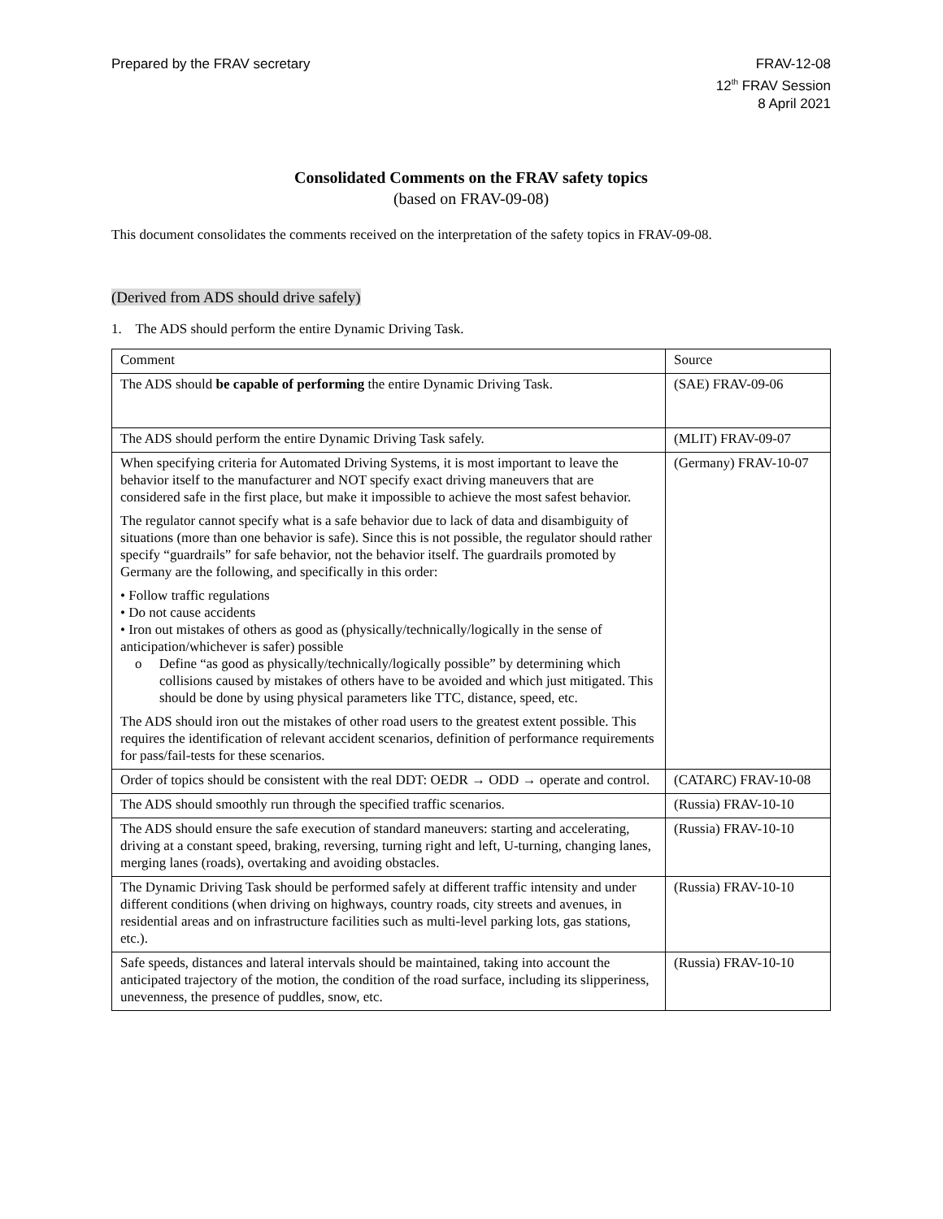Prepared by the FRAV secretary FRAV-12-08
12<sup>th</sup> FRAV Session
8 April 2021
Consolidated Comments on the FRAV safety topics
(based on FRAV-09-08)
This document consolidates the comments received on the interpretation of the safety topics in FRAV-09-08.
(Derived from ADS should drive safely)
1. The ADS should perform the entire Dynamic Driving Task.
| Comment | Source |
| The ADS should be capable of performing the entire Dynamic Driving Task. | (SAE) FRAV-09-06 |
| The ADS should perform the entire Dynamic Driving Task safely. | (MLIT) FRAV-09-07 |
| When specifying criteria for Automated Driving Systems, it is most important to leave the behavior itself to the manufacturer and NOT specify exact driving maneuvers that are considered safe in the first place, but make it impossible to achieve the most safest behavior. The regulator cannot specify what is a safe behavior due to lack of data and disambiguity of situations (more than one behavior is safe). Since this is not possible, the regulator should rather specify “guardrails” for safe behavior, not the behavior itself. The guardrails promoted by Germany are the following, and specifically in this order: • Follow traffic regulations • Do not cause accidents • Iron out mistakes of others as good as (physically/technically/logically in the sense of anticipation/whichever is safer) possible o Define “as good as physically/technically/logically possible” by determining which collisions caused by mistakes of others have to be avoided and which just mitigated. This should be done by using physical parameters like TTC, distance, speed, etc. The ADS should iron out the mistakes of other road users to the greatest extent possible. This requires the identification of relevant accident scenarios, definition of performance requirements for pass/fail-tests for these scenarios. | (Germany) FRAV-10-07 |
| Order of topics should be consistent with the real DDT: OEDR → ODD → operate and control. | (CATARC) FRAV-10-08 |
| The ADS should smoothly run through the specified traffic scenarios. | (Russia) FRAV-10-10 |
| The ADS should ensure the safe execution of standard maneuvers: starting and accelerating, driving at a constant speed, braking, reversing, turning right and left, U-turning, changing lanes, merging lanes (roads), overtaking and avoiding obstacles. | (Russia) FRAV-10-10 |
| The Dynamic Driving Task should be performed safely at different traffic intensity and under different conditions (when driving on highways, country roads, city streets and avenues, in residential areas and on infrastructure facilities such as multi-level parking lots, gas stations, etc.). | (Russia) FRAV-10-10 |
| Safe speeds, distances and lateral intervals should be maintained, taking into account the anticipated trajectory of the motion, the condition of the road surface, including its slipperiness, unevenness, the presence of puddles, snow, etc. | (Russia) FRAV-10-10 |